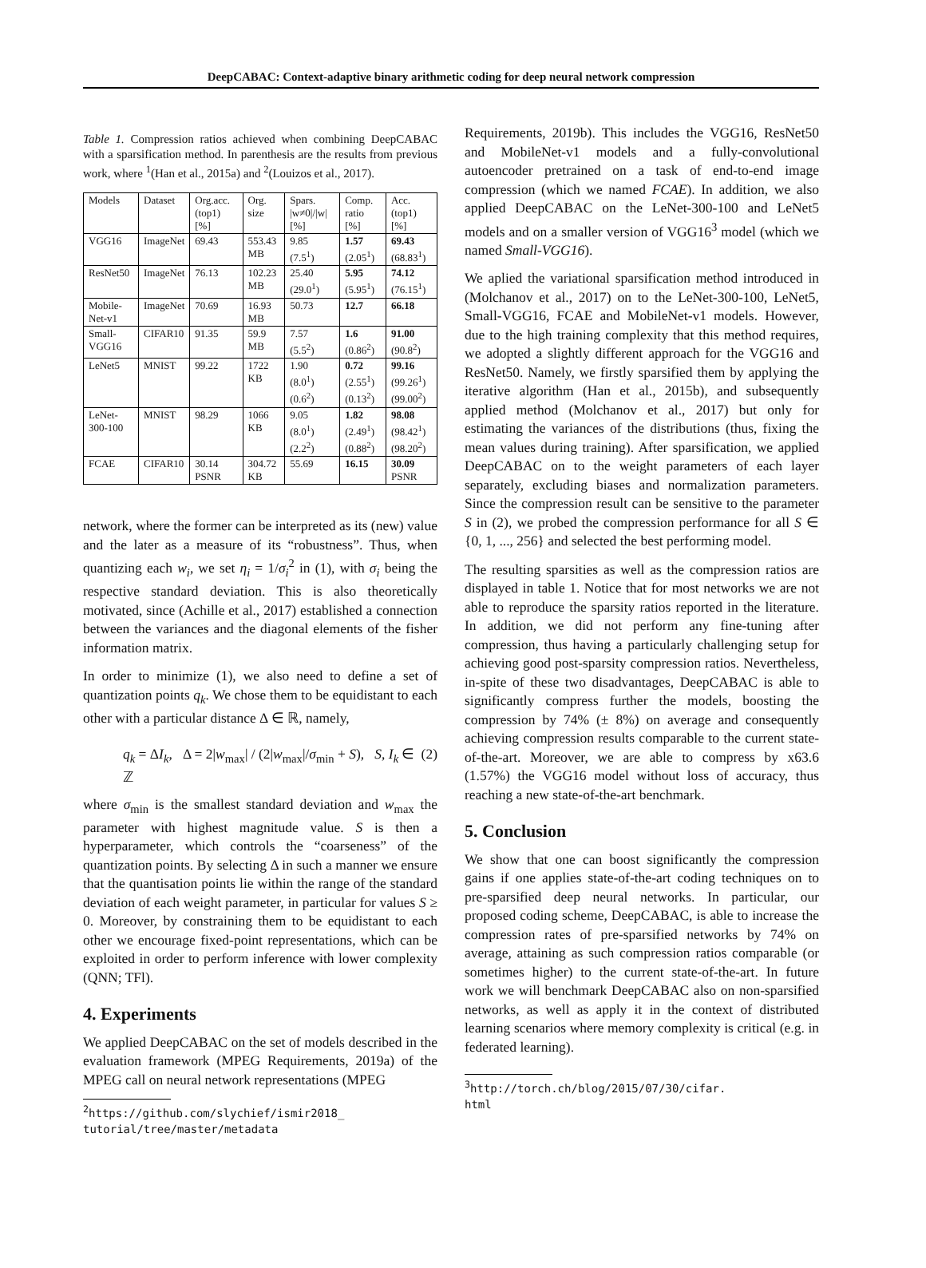DeepCABAC: Context-adaptive binary arithmetic coding for deep neural network compression
Table 1. Compression ratios achieved when combining DeepCABAC with a sparsification method. In parenthesis are the results from previous work, where <sup>1</sup>(Han et al., 2015a) and <sup>2</sup>(Louizos et al., 2017).
| Models | Dataset | Org.acc. (top1) [%] | Org. size | Spars. /w≠0///w/ [%] | Comp. ratio [%] | Acc. (top1) [%] |
| --- | --- | --- | --- | --- | --- | --- |
| VGG16 | ImageNet | 69.43 | 553.43 MB | 9.85 (7.5<sup>1</sup>) | 1.57 (2.05<sup>1</sup>) | 69.43 (68.83<sup>1</sup>) |
| ResNet50 | ImageNet | 76.13 | 102.23 MB | 25.40 (29.0<sup>1</sup>) | 5.95 (5.95<sup>1</sup>) | 74.12 (76.15<sup>1</sup>) |
| Mobile-Net-v1 | ImageNet | 70.69 | 16.93 MB | 50.73 | 12.7 | 66.18 |
| Small-VGG16 | CIFAR10 | 91.35 | 59.9 MB | 7.57 (5.5<sup>2</sup>) | 1.6 (0.86<sup>2</sup>) | 91.00 (90.8<sup>2</sup>) |
| LeNet5 | MNIST | 99.22 | 1722 KB | 1.90 (8.0<sup>1</sup>) (0.6<sup>2</sup>) | 0.72 (2.55<sup>1</sup>) (0.13<sup>2</sup>) | 99.16 (99.26<sup>1</sup>) (99.00<sup>2</sup>) |
| LeNet-300-100 | MNIST | 98.29 | 1066 KB | 9.05 (8.0<sup>1</sup>) (2.2<sup>2</sup>) | 1.82 (2.49<sup>1</sup>) (0.88<sup>2</sup>) | 98.08 (98.42<sup>1</sup>) (98.20<sup>2</sup>) |
| FCAE | CIFAR10 | 30.14 PSNR | 304.72 KB | 55.69 | 16.15 | 30.09 PSNR |
network, where the former can be interpreted as its (new) value and the later as a measure of its “robustness”. Thus, when quantizing each w<sub>i</sub>, we set η<sub>i</sub> = 1/σ<sub>i</sub><sup>2</sup> in (1), with σ<sub>i</sub> being the respective standard deviation. This is also theoretically motivated, since (Achille et al., 2017) established a connection between the variances and the diagonal elements of the fisher information matrix.
In order to minimize (1), we also need to define a set of quantization points q<sub>k</sub>. We chose them to be equidistant to each other with a particular distance Δ ∈ ℝ, namely,
q<sub>k</sub> = ΔI<sub>k</sub>, Δ = 2|w<sub>max</sub>| / (2|w<sub>max</sub>|/σ<sub>min</sub> + S), S, I<sub>k</sub> ∈ ℤ (2)
where σ<sub>min</sub> is the smallest standard deviation and w<sub>max</sub> the parameter with highest magnitude value. S is then a hyperparameter, which controls the “coarseness” of the quantization points. By selecting Δ in such a manner we ensure that the quantisation points lie within the range of the standard deviation of each weight parameter, in particular for values S ≥ 0. Moreover, by constraining them to be equidistant to each other we encourage fixed-point representations, which can be exploited in order to perform inference with lower complexity (QNN; TFl).
4. Experiments
We applied DeepCABAC on the set of models described in the evaluation framework (MPEG Requirements, 2019a) of the MPEG call on neural network representations (MPEG
<sup>2</sup> https://github.com/slychief/ismir2018_
tutorial/tree/master/metadata
Requirements, 2019b). This includes the VGG16, ResNet50 and MobileNet-v1 models and a fully-convolutional autoencoder pretrained on a task of end-to-end image compression (which we named FCAE). In addition, we also applied DeepCABAC on the LeNet-300-100 and LeNet5 models and on a smaller version of VGG16<sup>3</sup> model (which we named Small-VGG16).
We aplied the variational sparsification method introduced in (Molchanov et al., 2017) on to the LeNet-300-100, LeNet5, Small-VGG16, FCAE and MobileNet-v1 models. However, due to the high training complexity that this method requires, we adopted a slightly different approach for the VGG16 and ResNet50. Namely, we firstly sparsified them by applying the iterative algorithm (Han et al., 2015b), and subsequently applied method (Molchanov et al., 2017) but only for estimating the variances of the distributions (thus, fixing the mean values during training). After sparsification, we applied DeepCABAC on to the weight parameters of each layer separately, excluding biases and normalization parameters. Since the compression result can be sensitive to the parameter S in (2), we probed the compression performance for all S ∈ {0, 1, ..., 256} and selected the best performing model.
The resulting sparsities as well as the compression ratios are displayed in table 1. Notice that for most networks we are not able to reproduce the sparsity ratios reported in the literature. In addition, we did not perform any fine-tuning after compression, thus having a particularly challenging setup for achieving good post-sparsity compression ratios. Nevertheless, in-spite of these two disadvantages, DeepCABAC is able to significantly compress further the models, boosting the compression by 74% (± 8%) on average and consequently achieving compression results comparable to the current state-of-the-art. Moreover, we are able to compress by x63.6 (1.57%) the VGG16 model without loss of accuracy, thus reaching a new state-of-the-art benchmark.
5. Conclusion
We show that one can boost significantly the compression gains if one applies state-of-the-art coding techniques on to pre-sparsified deep neural networks. In particular, our proposed coding scheme, DeepCABAC, is able to increase the compression rates of pre-sparsified networks by 74% on average, attaining as such compression ratios comparable (or sometimes higher) to the current state-of-the-art. In future work we will benchmark DeepCABAC also on non-sparsified networks, as well as apply it in the context of distributed learning scenarios where memory complexity is critical (e.g. in federated learning).
<sup>3</sup> http://torch.ch/blog/2015/07/30/cifar.
html